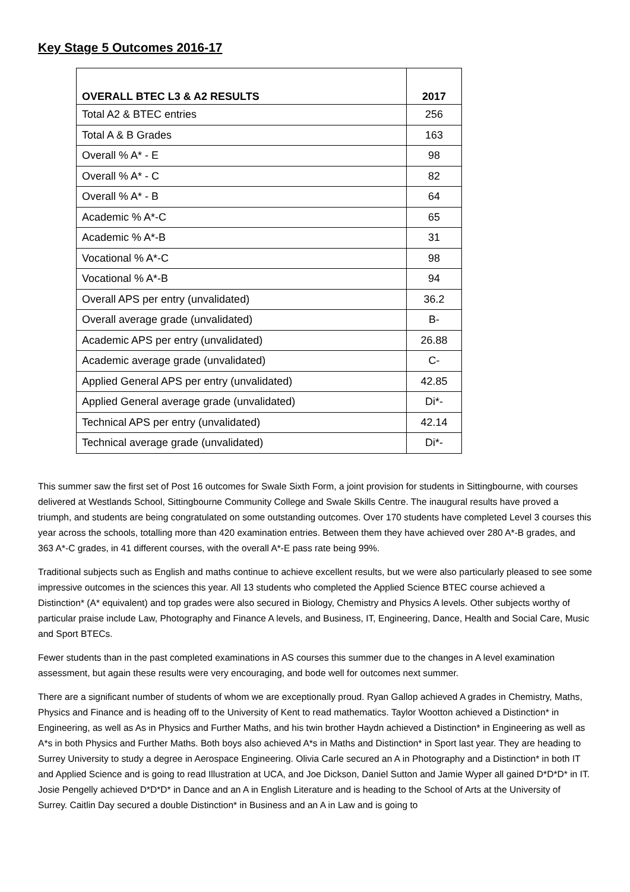Key Stage 5 Outcomes 2016-17
| OVERALL BTEC L3 & A2 RESULTS | 2017 |
| --- | --- |
| Total A2 & BTEC entries | 256 |
| Total A & B Grades | 163 |
| Overall % A* - E | 98 |
| Overall % A* - C | 82 |
| Overall % A* - B | 64 |
| Academic % A*-C | 65 |
| Academic % A*-B | 31 |
| Vocational % A*-C | 98 |
| Vocational % A*-B | 94 |
| Overall APS per entry (unvalidated) | 36.2 |
| Overall average grade (unvalidated) | B- |
| Academic APS per entry (unvalidated) | 26.88 |
| Academic average grade (unvalidated) | C- |
| Applied General APS per entry (unvalidated) | 42.85 |
| Applied General average grade (unvalidated) | Di*- |
| Technical APS per entry (unvalidated) | 42.14 |
| Technical average grade (unvalidated) | Di*- |
This summer saw the first set of Post 16 outcomes for Swale Sixth Form, a joint provision for students in Sittingbourne, with courses delivered at Westlands School, Sittingbourne Community College and Swale Skills Centre. The inaugural results have proved a triumph, and students are being congratulated on some outstanding outcomes. Over 170 students have completed Level 3 courses this year across the schools, totalling more than 420 examination entries. Between them they have achieved over 280 A*-B grades, and 363 A*-C grades, in 41 different courses, with the overall A*-E pass rate being 99%.
Traditional subjects such as English and maths continue to achieve excellent results, but we were also particularly pleased to see some impressive outcomes in the sciences this year. All 13 students who completed the Applied Science BTEC course achieved a Distinction* (A* equivalent) and top grades were also secured in Biology, Chemistry and Physics A levels. Other subjects worthy of particular praise include Law, Photography and Finance A levels, and Business, IT, Engineering, Dance, Health and Social Care, Music and Sport BTECs.
Fewer students than in the past completed examinations in AS courses this summer due to the changes in A level examination assessment, but again these results were very encouraging, and bode well for outcomes next summer.
There are a significant number of students of whom we are exceptionally proud. Ryan Gallop achieved A grades in Chemistry, Maths, Physics and Finance and is heading off to the University of Kent to read mathematics. Taylor Wootton achieved a Distinction* in Engineering, as well as As in Physics and Further Maths, and his twin brother Haydn achieved a Distinction* in Engineering as well as A*s in both Physics and Further Maths. Both boys also achieved A*s in Maths and Distinction* in Sport last year. They are heading to Surrey University to study a degree in Aerospace Engineering. Olivia Carle secured an A in Photography and a Distinction* in both IT and Applied Science and is going to read Illustration at UCA, and Joe Dickson, Daniel Sutton and Jamie Wyper all gained D*D*D* in IT. Josie Pengelly achieved D*D*D* in Dance and an A in English Literature and is heading to the School of Arts at the University of Surrey. Caitlin Day secured a double Distinction* in Business and an A in Law and is going to